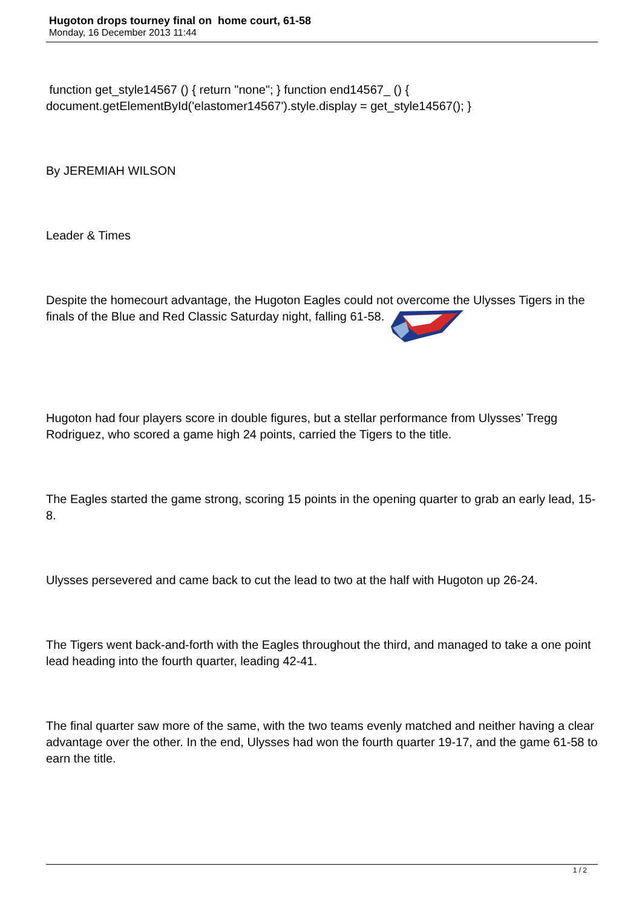Hugoton drops tourney final on home court, 61-58
Monday, 16 December 2013 11:44
function get_style14567 () { return "none"; } function end14567_ () { document.getElementById('elastomer14567').style.display = get_style14567(); }
By JEREMIAH WILSON
Leader & Times
Despite the homecourt advantage, the Hugoton Eagles could not overcome the Ulysses Tigers in the finals of the Blue and Red Classic Saturday night, falling 61-58.
Hugoton had four players score in double figures, but a stellar performance from Ulysses’ Tregg Rodriguez, who scored a game high 24 points, carried the Tigers to the title.
The Eagles started the game strong, scoring 15 points in the opening quarter to grab an early lead, 15-8.
Ulysses persevered and came back to cut the lead to two at the half with Hugoton up 26-24.
The Tigers went back-and-forth with the Eagles throughout the third, and managed to take a one point lead heading into the fourth quarter, leading 42-41.
The final quarter saw more of the same, with the two teams evenly matched and neither having a clear advantage over the other. In the end, Ulysses had won the fourth quarter 19-17, and the game 61-58 to earn the title.
1 / 2